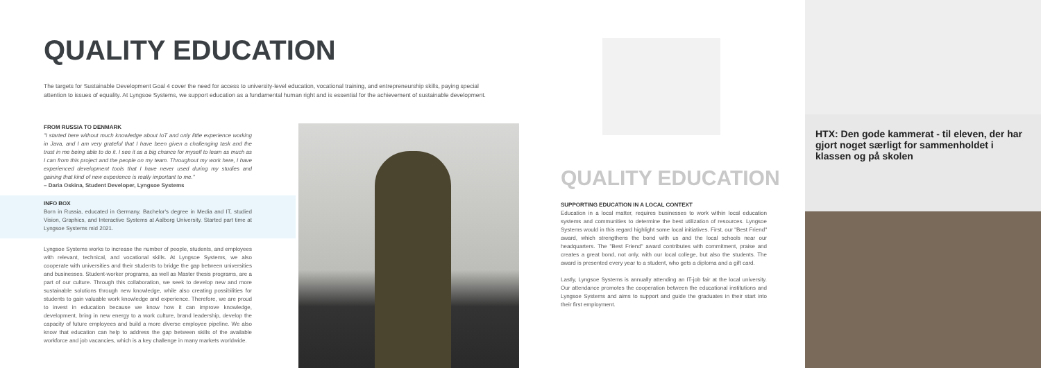QUALITY EDUCATION
The targets for Sustainable Development Goal 4 cover the need for access to university-level education, vocational training, and entrepreneurship skills, paying special attention to issues of equality. At Lyngsoe Systems, we support education as a fundamental human right and is essential for the achievement of sustainable development.
FROM RUSSIA TO DENMARK
"I started here without much knowledge about IoT and only little experience working in Java, and I am very grateful that I have been given a challenging task and the trust in me being able to do it. I see it as a big chance for myself to learn as much as I can from this project and the people on my team. Throughout my work here, I have experienced development tools that I have never used during my studies and gaining that kind of new experience is really important to me."
– Daria Oskina, Student Developer, Lyngsoe Systems
INFO BOX
Born in Russia, educated in Germany, Bachelor's degree in Media and IT, studied Vision, Graphics, and Interactive Systems at Aalborg University. Started part time at Lyngsoe Systems mid 2021.
Lyngsoe Systems works to increase the number of people, students, and employees with relevant, technical, and vocational skills. At Lyngsoe Systems, we also cooperate with universities and their students to bridge the gap between universities and businesses. Student-worker programs, as well as Master thesis programs, are a part of our culture. Through this collaboration, we seek to develop new and more sustainable solutions through new knowledge, while also creating possibilities for students to gain valuable work knowledge and experience. Therefore, we are proud to invest in education because we know how it can improve knowledge, development, bring in new energy to a work culture, brand leadership, develop the capacity of future employees and build a more diverse employee pipeline. We also know that education can help to address the gap between skills of the available workforce and job vacancies, which is a key challenge in many markets worldwide.
QUALITY EDUCATION
SUPPORTING EDUCATION IN A LOCAL CONTEXT
Education in a local matter, requires businesses to work within local education systems and communities to determine the best utilization of resources. Lyngsoe Systems would in this regard highlight some local initiatives. First, our "Best Friend" award, which strengthens the bond with us and the local schools near our headquarters. The "Best Friend" award contributes with commitment, praise and creates a great bond, not only, with our local college, but also the students. The award is presented every year to a student, who gets a diploma and a gift card.
Lastly, Lyngsoe Systems is annually attending an IT-job fair at the local university. Our attendance promotes the cooperation between the educational institutions and Lyngsoe Systems and aims to support and guide the graduates in their start into their first employment.
HTX: Den gode kammerat - til eleven, der har gjort noget særligt for sammenholdet i klassen og på skolen